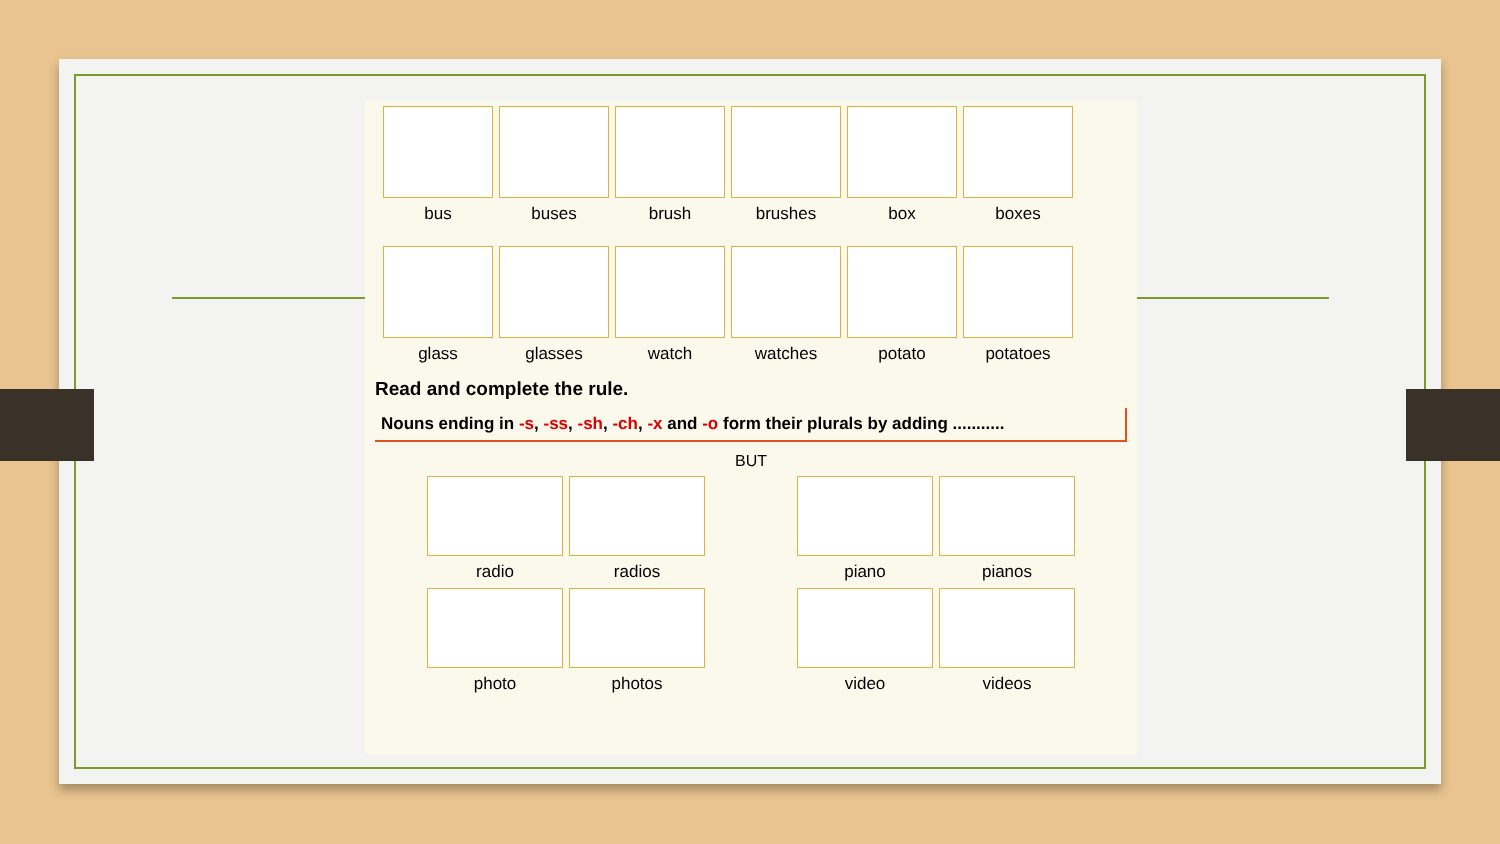bus buses brush brushes box boxes
glass glasses watch watches potato potatoes
Read and complete the rule.
Nouns ending in -s, -ss, -sh, -ch, -x and -o form their plurals by adding ...........
BUT
radio radios piano pianos
photo photos video videos